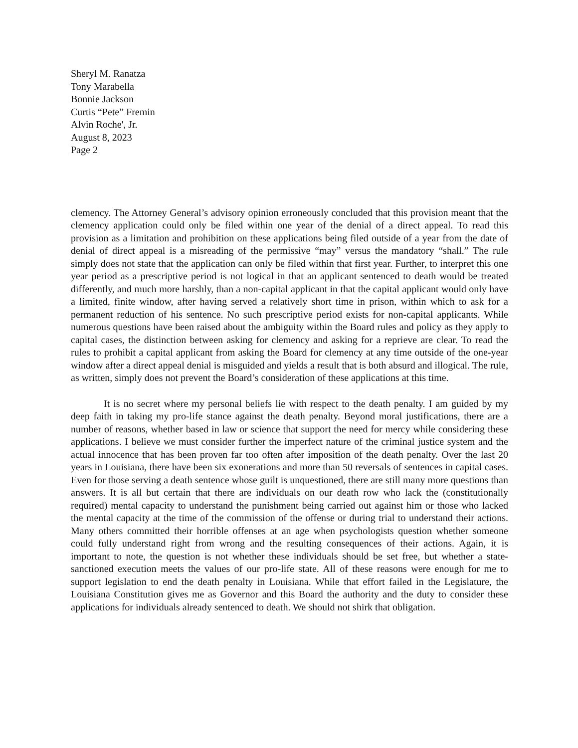Sheryl M. Ranatza
Tony Marabella
Bonnie Jackson
Curtis “Pete” Fremin
Alvin Roche', Jr.
August 8, 2023
Page 2
clemency. The Attorney General’s advisory opinion erroneously concluded that this provision meant that the clemency application could only be filed within one year of the denial of a direct appeal. To read this provision as a limitation and prohibition on these applications being filed outside of a year from the date of denial of direct appeal is a misreading of the permissive “may” versus the mandatory “shall.” The rule simply does not state that the application can only be filed within that first year. Further, to interpret this one year period as a prescriptive period is not logical in that an applicant sentenced to death would be treated differently, and much more harshly, than a non-capital applicant in that the capital applicant would only have a limited, finite window, after having served a relatively short time in prison, within which to ask for a permanent reduction of his sentence. No such prescriptive period exists for non-capital applicants. While numerous questions have been raised about the ambiguity within the Board rules and policy as they apply to capital cases, the distinction between asking for clemency and asking for a reprieve are clear. To read the rules to prohibit a capital applicant from asking the Board for clemency at any time outside of the one-year window after a direct appeal denial is misguided and yields a result that is both absurd and illogical. The rule, as written, simply does not prevent the Board’s consideration of these applications at this time.
It is no secret where my personal beliefs lie with respect to the death penalty. I am guided by my deep faith in taking my pro-life stance against the death penalty. Beyond moral justifications, there are a number of reasons, whether based in law or science that support the need for mercy while considering these applications. I believe we must consider further the imperfect nature of the criminal justice system and the actual innocence that has been proven far too often after imposition of the death penalty. Over the last 20 years in Louisiana, there have been six exonerations and more than 50 reversals of sentences in capital cases. Even for those serving a death sentence whose guilt is unquestioned, there are still many more questions than answers. It is all but certain that there are individuals on our death row who lack the (constitutionally required) mental capacity to understand the punishment being carried out against him or those who lacked the mental capacity at the time of the commission of the offense or during trial to understand their actions. Many others committed their horrible offenses at an age when psychologists question whether someone could fully understand right from wrong and the resulting consequences of their actions. Again, it is important to note, the question is not whether these individuals should be set free, but whether a state-sanctioned execution meets the values of our pro-life state. All of these reasons were enough for me to support legislation to end the death penalty in Louisiana. While that effort failed in the Legislature, the Louisiana Constitution gives me as Governor and this Board the authority and the duty to consider these applications for individuals already sentenced to death. We should not shirk that obligation.